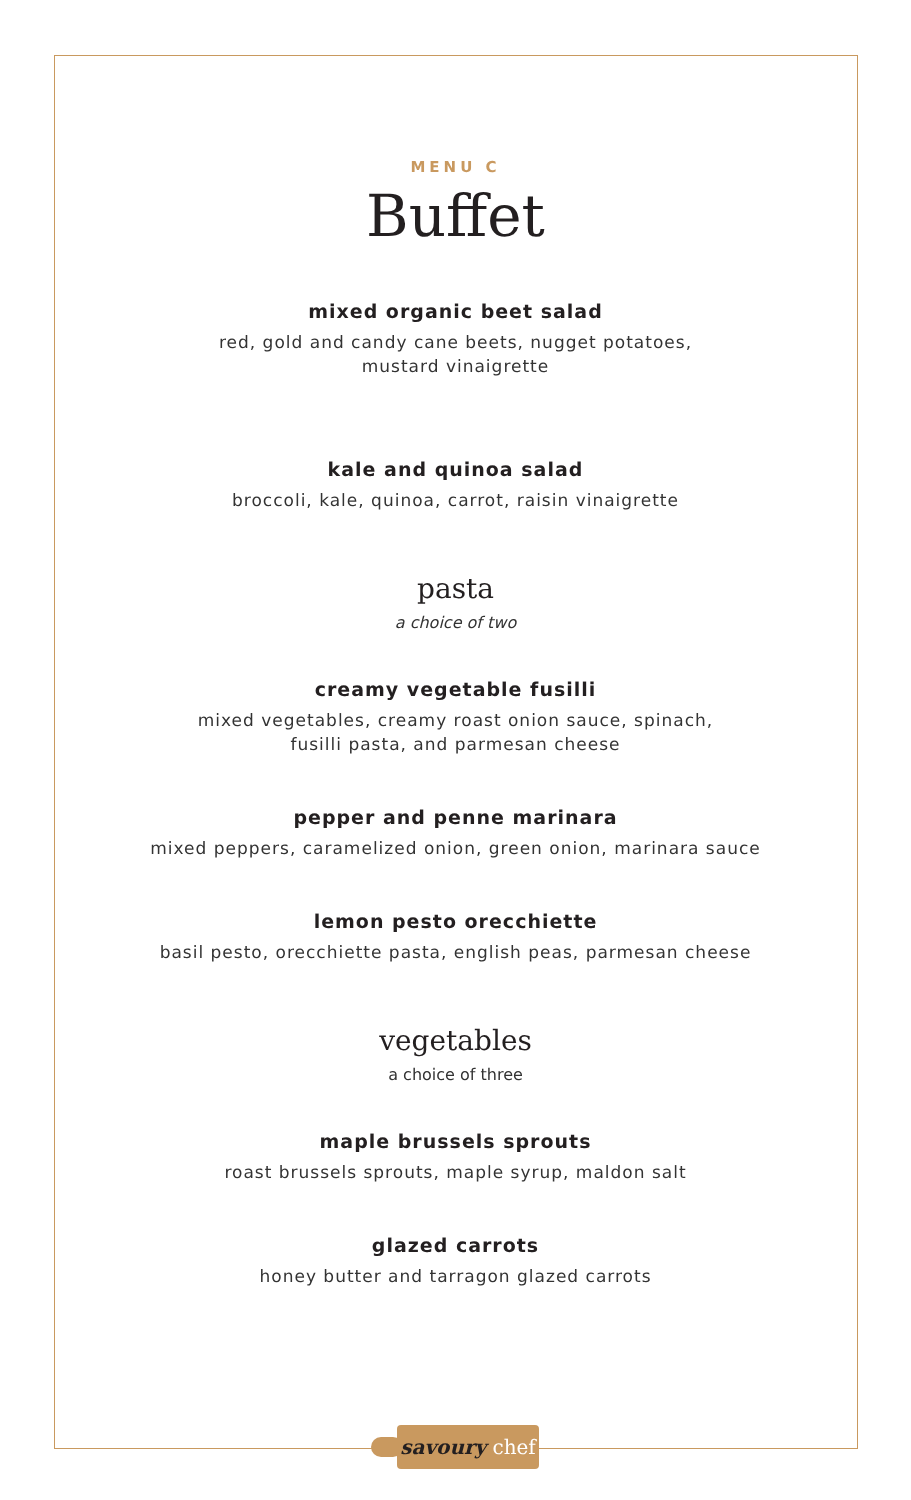MENU C
Buffet
mixed organic beet salad
red, gold and candy cane beets, nugget potatoes,
mustard vinaigrette
kale and quinoa salad
broccoli, kale, quinoa, carrot, raisin vinaigrette
pasta
a choice of two
creamy vegetable fusilli
mixed vegetables, creamy roast onion sauce, spinach,
fusilli pasta, and parmesan cheese
pepper and penne marinara
mixed peppers, caramelized onion, green onion, marinara sauce
lemon pesto orecchiette
basil pesto, orecchiette pasta, english peas, parmesan cheese
vegetables
a choice of three
maple brussels sprouts
roast brussels sprouts, maple syrup, maldon salt
glazed carrots
honey butter and tarragon glazed carrots
savoury chef